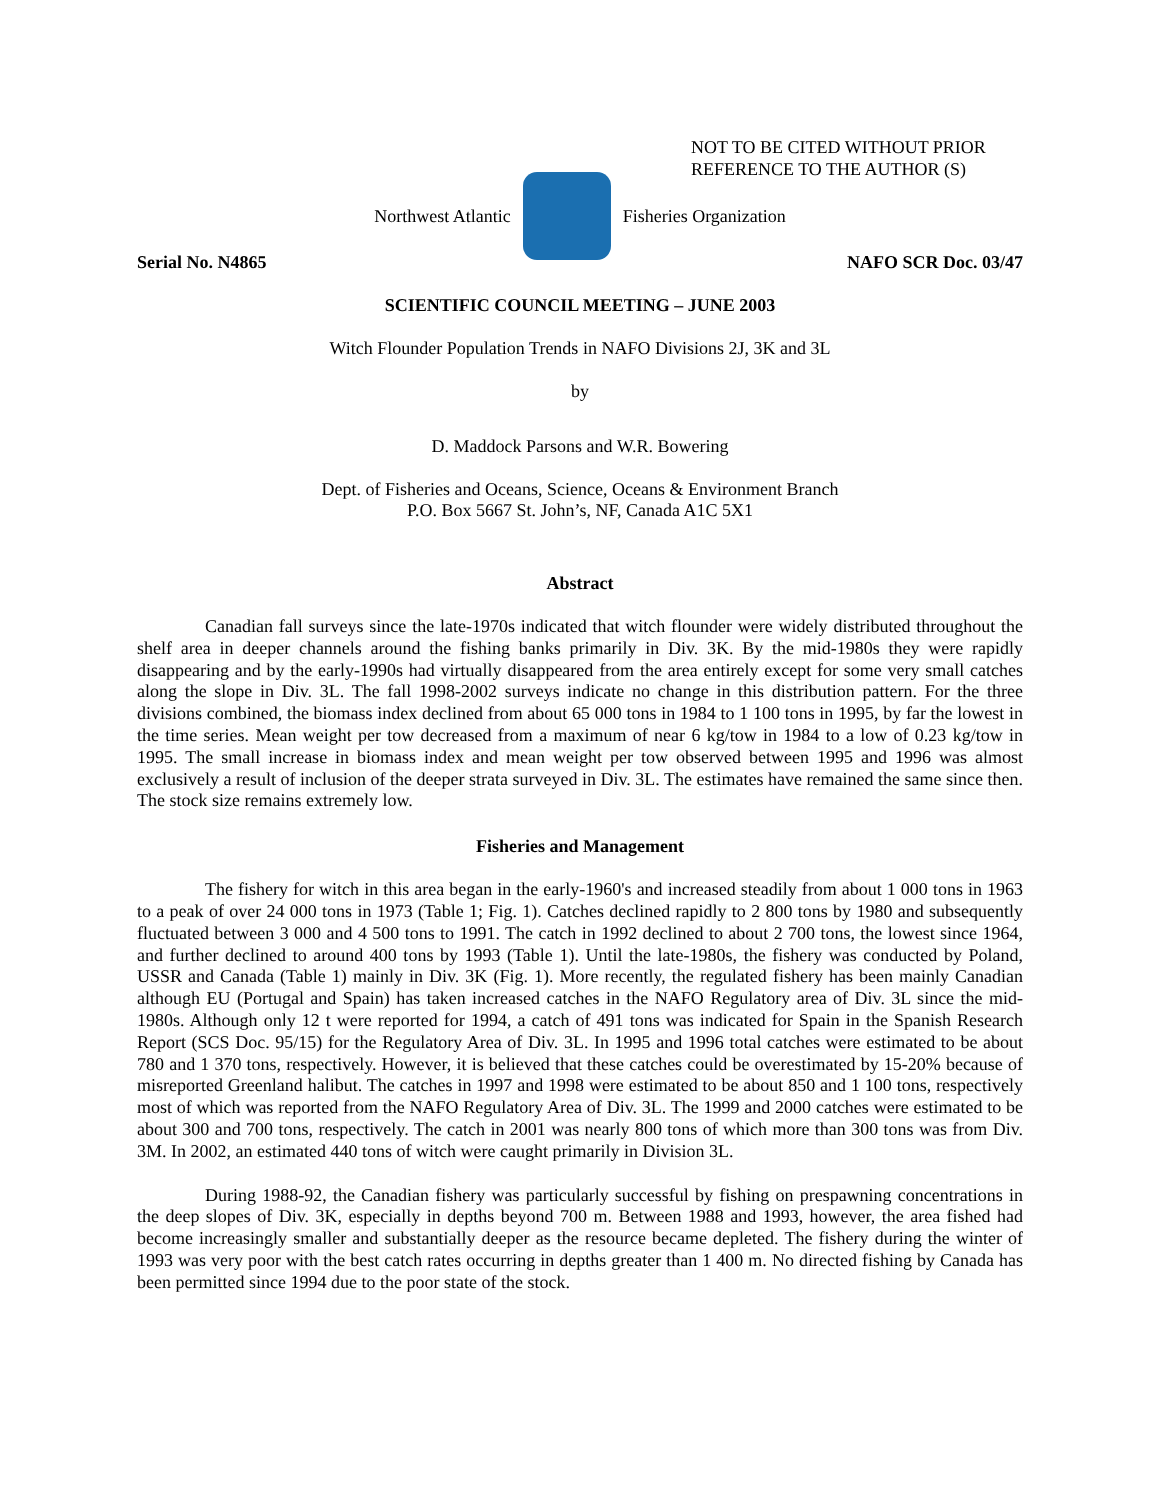NOT TO BE CITED WITHOUT PRIOR
REFERENCE TO THE AUTHOR (S)
Northwest Atlantic Fisheries Organization
Serial No. N4865 NAFO SCR Doc. 03/47
SCIENTIFIC COUNCIL MEETING – JUNE 2003
Witch Flounder Population Trends in NAFO Divisions 2J, 3K and 3L
by
D. Maddock Parsons and W.R. Bowering
Dept. of Fisheries and Oceans, Science, Oceans & Environment Branch
P.O. Box 5667 St. John’s, NF, Canada A1C 5X1
Abstract
Canadian fall surveys since the late-1970s indicated that witch flounder were widely distributed throughout the shelf area in deeper channels around the fishing banks primarily in Div. 3K. By the mid-1980s they were rapidly disappearing and by the early-1990s had virtually disappeared from the area entirely except for some very small catches along the slope in Div. 3L. The fall 1998-2002 surveys indicate no change in this distribution pattern. For the three divisions combined, the biomass index declined from about 65 000 tons in 1984 to 1 100 tons in 1995, by far the lowest in the time series. Mean weight per tow decreased from a maximum of near 6 kg/tow in 1984 to a low of 0.23 kg/tow in 1995. The small increase in biomass index and mean weight per tow observed between 1995 and 1996 was almost exclusively a result of inclusion of the deeper strata surveyed in Div. 3L. The estimates have remained the same since then. The stock size remains extremely low.
Fisheries and Management
The fishery for witch in this area began in the early-1960's and increased steadily from about 1 000 tons in 1963 to a peak of over 24 000 tons in 1973 (Table 1; Fig. 1). Catches declined rapidly to 2 800 tons by 1980 and subsequently fluctuated between 3 000 and 4 500 tons to 1991. The catch in 1992 declined to about 2 700 tons, the lowest since 1964, and further declined to around 400 tons by 1993 (Table 1). Until the late-1980s, the fishery was conducted by Poland, USSR and Canada (Table 1) mainly in Div. 3K (Fig. 1). More recently, the regulated fishery has been mainly Canadian although EU (Portugal and Spain) has taken increased catches in the NAFO Regulatory area of Div. 3L since the mid-1980s. Although only 12 t were reported for 1994, a catch of 491 tons was indicated for Spain in the Spanish Research Report (SCS Doc. 95/15) for the Regulatory Area of Div. 3L. In 1995 and 1996 total catches were estimated to be about 780 and 1 370 tons, respectively. However, it is believed that these catches could be overestimated by 15-20% because of misreported Greenland halibut. The catches in 1997 and 1998 were estimated to be about 850 and 1 100 tons, respectively most of which was reported from the NAFO Regulatory Area of Div. 3L. The 1999 and 2000 catches were estimated to be about 300 and 700 tons, respectively. The catch in 2001 was nearly 800 tons of which more than 300 tons was from Div. 3M. In 2002, an estimated 440 tons of witch were caught primarily in Division 3L.
During 1988-92, the Canadian fishery was particularly successful by fishing on prespawning concentrations in the deep slopes of Div. 3K, especially in depths beyond 700 m. Between 1988 and 1993, however, the area fished had become increasingly smaller and substantially deeper as the resource became depleted. The fishery during the winter of 1993 was very poor with the best catch rates occurring in depths greater than 1 400 m. No directed fishing by Canada has been permitted since 1994 due to the poor state of the stock.